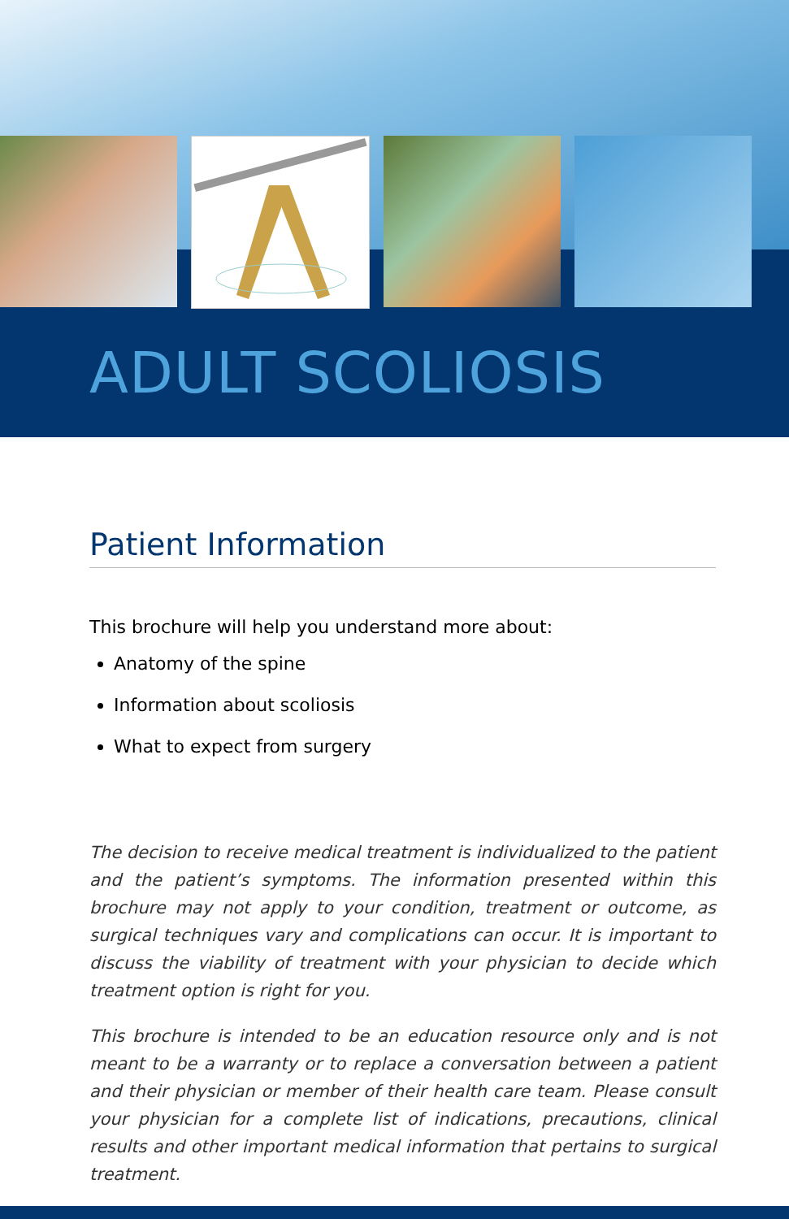ADULT SCOLIOSIS
Patient Information
This brochure will help you understand more about:
Anatomy of the spine
Information about scoliosis
What to expect from surgery
The decision to receive medical treatment is individualized to the patient and the patient’s symptoms. The information presented within this brochure may not apply to your condition, treatment or outcome, as surgical techniques vary and complications can occur. It is important to discuss the viability of treatment with your physician to decide which treatment option is right for you.
This brochure is intended to be an education resource only and is not meant to be a warranty or to replace a conversation between a patient and their physician or member of their health care team. Please consult your physician for a complete list of indications, precautions, clinical results and other important medical information that pertains to surgical treatment.